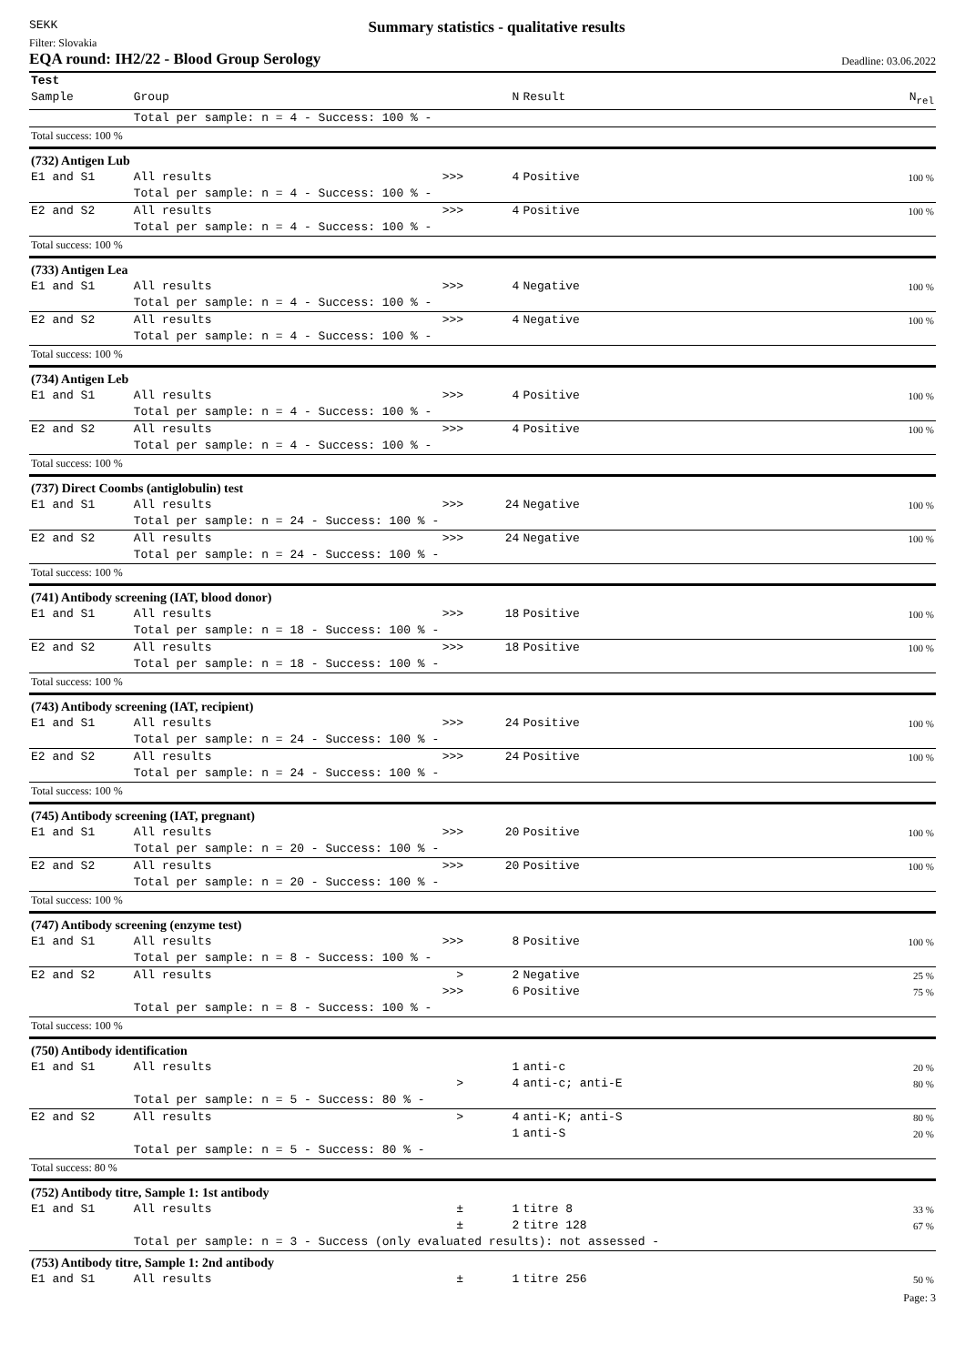SEKK
Summary statistics - qualitative results
Filter: Slovakia
EQA round: IH2/22 - Blood Group Serology Deadline: 03.06.2022
| Test | | | | | |
| Sample | Group | | N | Result | N<sub>rel</sub> |
| | Total per sample: n = 4 - Success: 100 % - | | | | |
| Total success: 100 % | | | | | |
| (732) Antigen Lub | | | | | |
| E1 and S1 | All results | >>> | 4 | Positive | 100 % |
| | Total per sample: n = 4 - Success: 100 % - | | | | |
| E2 and S2 | All results | >>> | 4 | Positive | 100 % |
| | Total per sample: n = 4 - Success: 100 % - | | | | |
| Total success: 100 % | | | | | |
| (733) Antigen Lea | | | | | |
| E1 and S1 | All results | >>> | 4 | Negative | 100 % |
| | Total per sample: n = 4 - Success: 100 % - | | | | |
| E2 and S2 | All results | >>> | 4 | Negative | 100 % |
| | Total per sample: n = 4 - Success: 100 % - | | | | |
| Total success: 100 % | | | | | |
| (734) Antigen Leb | | | | | |
| E1 and S1 | All results | >>> | 4 | Positive | 100 % |
| | Total per sample: n = 4 - Success: 100 % - | | | | |
| E2 and S2 | All results | >>> | 4 | Positive | 100 % |
| | Total per sample: n = 4 - Success: 100 % - | | | | |
| Total success: 100 % | | | | | |
| (737) Direct Coombs (antiglobulin) test | | | | | |
| E1 and S1 | All results | >>> | 24 | Negative | 100 % |
| | Total per sample: n = 24 - Success: 100 % - | | | | |
| E2 and S2 | All results | >>> | 24 | Negative | 100 % |
| | Total per sample: n = 24 - Success: 100 % - | | | | |
| Total success: 100 % | | | | | |
| (741) Antibody screening (IAT, blood donor) | | | | | |
| E1 and S1 | All results | >>> | 18 | Positive | 100 % |
| | Total per sample: n = 18 - Success: 100 % - | | | | |
| E2 and S2 | All results | >>> | 18 | Positive | 100 % |
| | Total per sample: n = 18 - Success: 100 % - | | | | |
| Total success: 100 % | | | | | |
| (743) Antibody screening (IAT, recipient) | | | | | |
| E1 and S1 | All results | >>> | 24 | Positive | 100 % |
| | Total per sample: n = 24 - Success: 100 % - | | | | |
| E2 and S2 | All results | >>> | 24 | Positive | 100 % |
| | Total per sample: n = 24 - Success: 100 % - | | | | |
| Total success: 100 % | | | | | |
| (745) Antibody screening (IAT, pregnant) | | | | | |
| E1 and S1 | All results | >>> | 20 | Positive | 100 % |
| | Total per sample: n = 20 - Success: 100 % - | | | | |
| E2 and S2 | All results | >>> | 20 | Positive | 100 % |
| | Total per sample: n = 20 - Success: 100 % - | | | | |
| Total success: 100 % | | | | | |
| (747) Antibody screening (enzyme test) | | | | | |
| E1 and S1 | All results | >>> | 8 | Positive | 100 % |
| | Total per sample: n = 8 - Success: 100 % - | | | | |
| E2 and S2 | All results | > | 2 | Negative | 25 % |
| | | >>> | 6 | Positive | 75 % |
| | Total per sample: n = 8 - Success: 100 % - | | | | |
| Total success: 100 % | | | | | |
| (750) Antibody identification | | | | | |
| E1 and S1 | All results | | 1 | anti-c | 20 % |
| | | > | 4 | anti-c; anti-E | 80 % |
| | Total per sample: n = 5 - Success: 80 % - | | | | |
| E2 and S2 | All results | > | 4 | anti-K; anti-S | 80 % |
| | | | 1 | anti-S | 20 % |
| | Total per sample: n = 5 - Success: 80 % - | | | | |
| Total success: 80 % | | | | | |
| (752) Antibody titre, Sample 1: 1st antibody | | | | | |
| E1 and S1 | All results | ± | 1 | titre 8 | 33 % |
| | | ± | 2 | titre 128 | 67 % |
| | Total per sample: n = 3 - Success (only evaluated results): not assessed - | | | | |
| (753) Antibody titre, Sample 1: 2nd antibody | | | | | |
| E1 and S1 | All results | ± | 1 | titre 256 | 50 % |
Page: 3